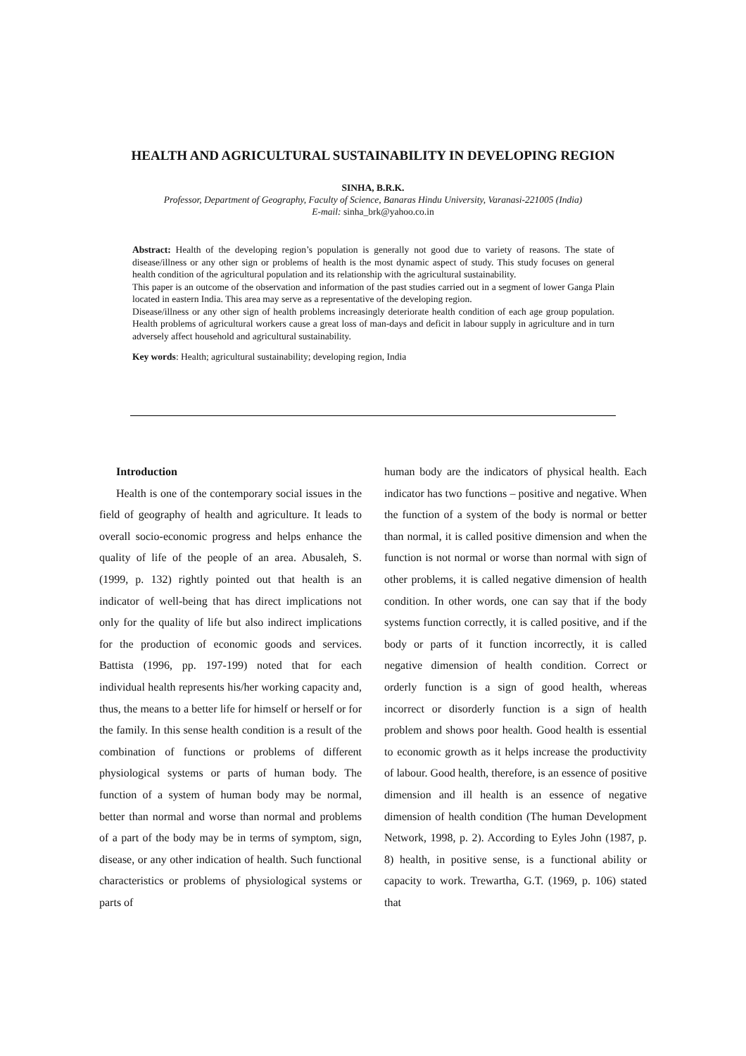HEALTH AND AGRICULTURAL SUSTAINABILITY IN DEVELOPING REGION
SINHA, B.R.K.
Professor, Department of Geography, Faculty of Science, Banaras Hindu University, Varanasi-221005 (India)
E-mail: sinha_brk@yahoo.co.in
Abstract: Health of the developing region’s population is generally not good due to variety of reasons. The state of disease/illness or any other sign or problems of health is the most dynamic aspect of study. This study focuses on general health condition of the agricultural population and its relationship with the agricultural sustainability.
This paper is an outcome of the observation and information of the past studies carried out in a segment of lower Ganga Plain located in eastern India. This area may serve as a representative of the developing region.
Disease/illness or any other sign of health problems increasingly deteriorate health condition of each age group population. Health problems of agricultural workers cause a great loss of man-days and deficit in labour supply in agriculture and in turn adversely affect household and agricultural sustainability.
Key words: Health; agricultural sustainability; developing region, India
Introduction
Health is one of the contemporary social issues in the field of geography of health and agriculture. It leads to overall socio-economic progress and helps enhance the quality of life of the people of an area. Abusaleh, S. (1999, p. 132) rightly pointed out that health is an indicator of well-being that has direct implications not only for the quality of life but also indirect implications for the production of economic goods and services. Battista (1996, pp. 197-199) noted that for each individual health represents his/her working capacity and, thus, the means to a better life for himself or herself or for the family. In this sense health condition is a result of the combination of functions or problems of different physiological systems or parts of human body. The function of a system of human body may be normal, better than normal and worse than normal and problems of a part of the body may be in terms of symptom, sign, disease, or any other indication of health. Such functional characteristics or problems of physiological systems or parts of
human body are the indicators of physical health. Each indicator has two functions – positive and negative. When the function of a system of the body is normal or better than normal, it is called positive dimension and when the function is not normal or worse than normal with sign of other problems, it is called negative dimension of health condition. In other words, one can say that if the body systems function correctly, it is called positive, and if the body or parts of it function incorrectly, it is called negative dimension of health condition. Correct or orderly function is a sign of good health, whereas incorrect or disorderly function is a sign of health problem and shows poor health. Good health is essential to economic growth as it helps increase the productivity of labour. Good health, therefore, is an essence of positive dimension and ill health is an essence of negative dimension of health condition (The human Development Network, 1998, p. 2). According to Eyles John (1987, p. 8) health, in positive sense, is a functional ability or capacity to work. Trewartha, G.T. (1969, p. 106) stated that